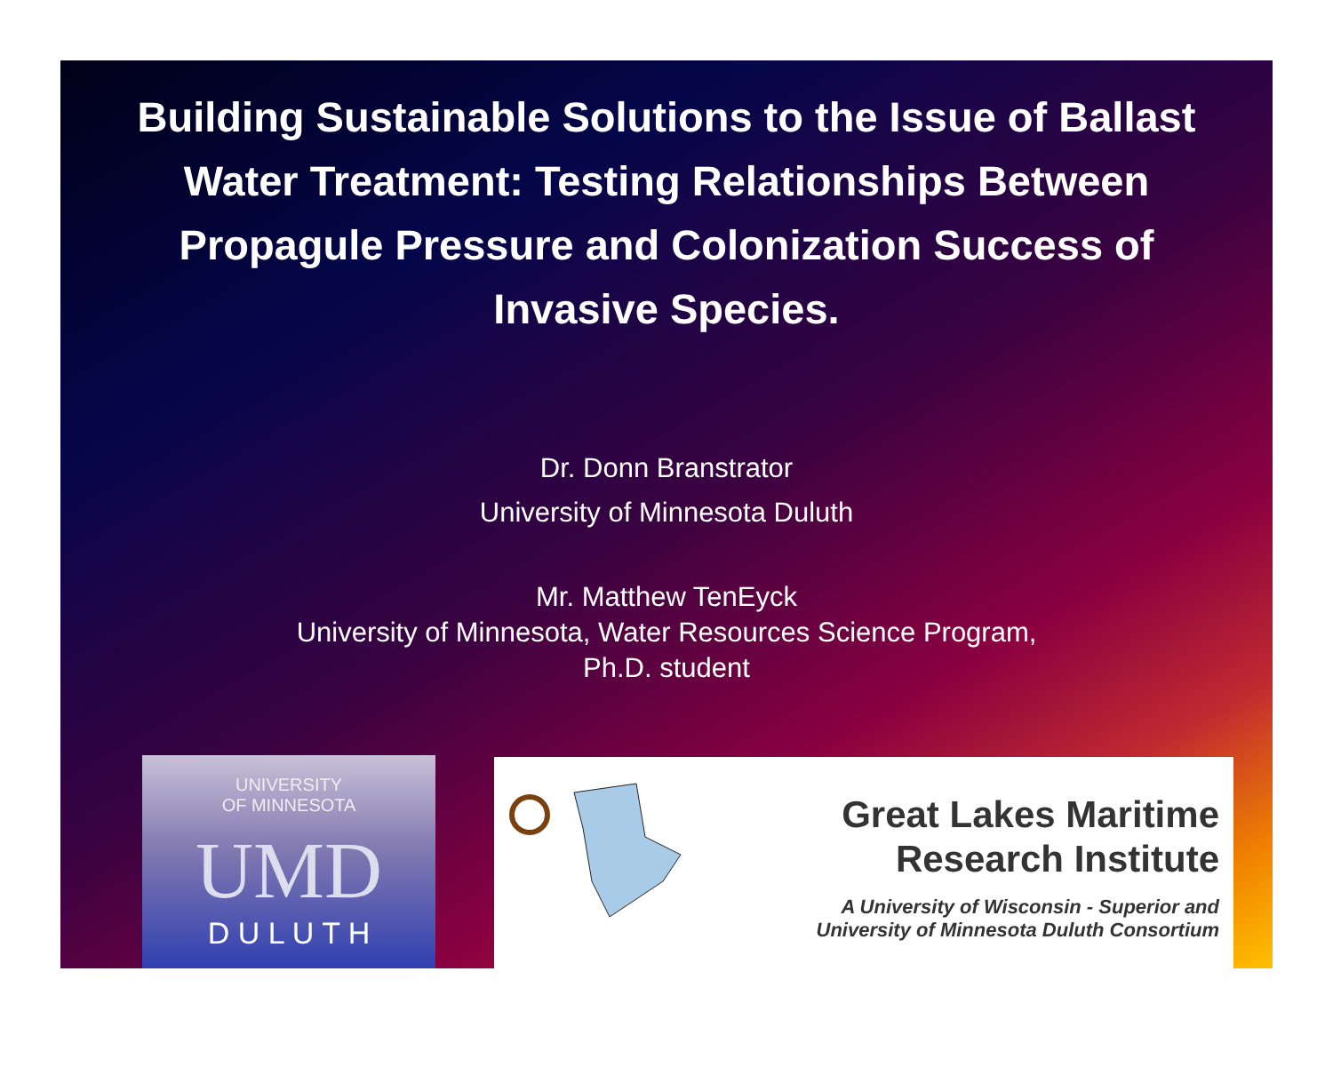Building Sustainable Solutions to the Issue of Ballast Water Treatment: Testing Relationships Between Propagule Pressure and Colonization Success of Invasive Species.
Dr. Donn Branstrator
University of Minnesota Duluth
Mr. Matthew TenEyck
University of Minnesota, Water Resources Science Program,
Ph.D. student
UNIVERSITY
OF MINNESOTA
UMD
D U L U T H
Great Lakes Maritime
Research Institute
A University of Wisconsin - Superior and
University of Minnesota Duluth Consortium